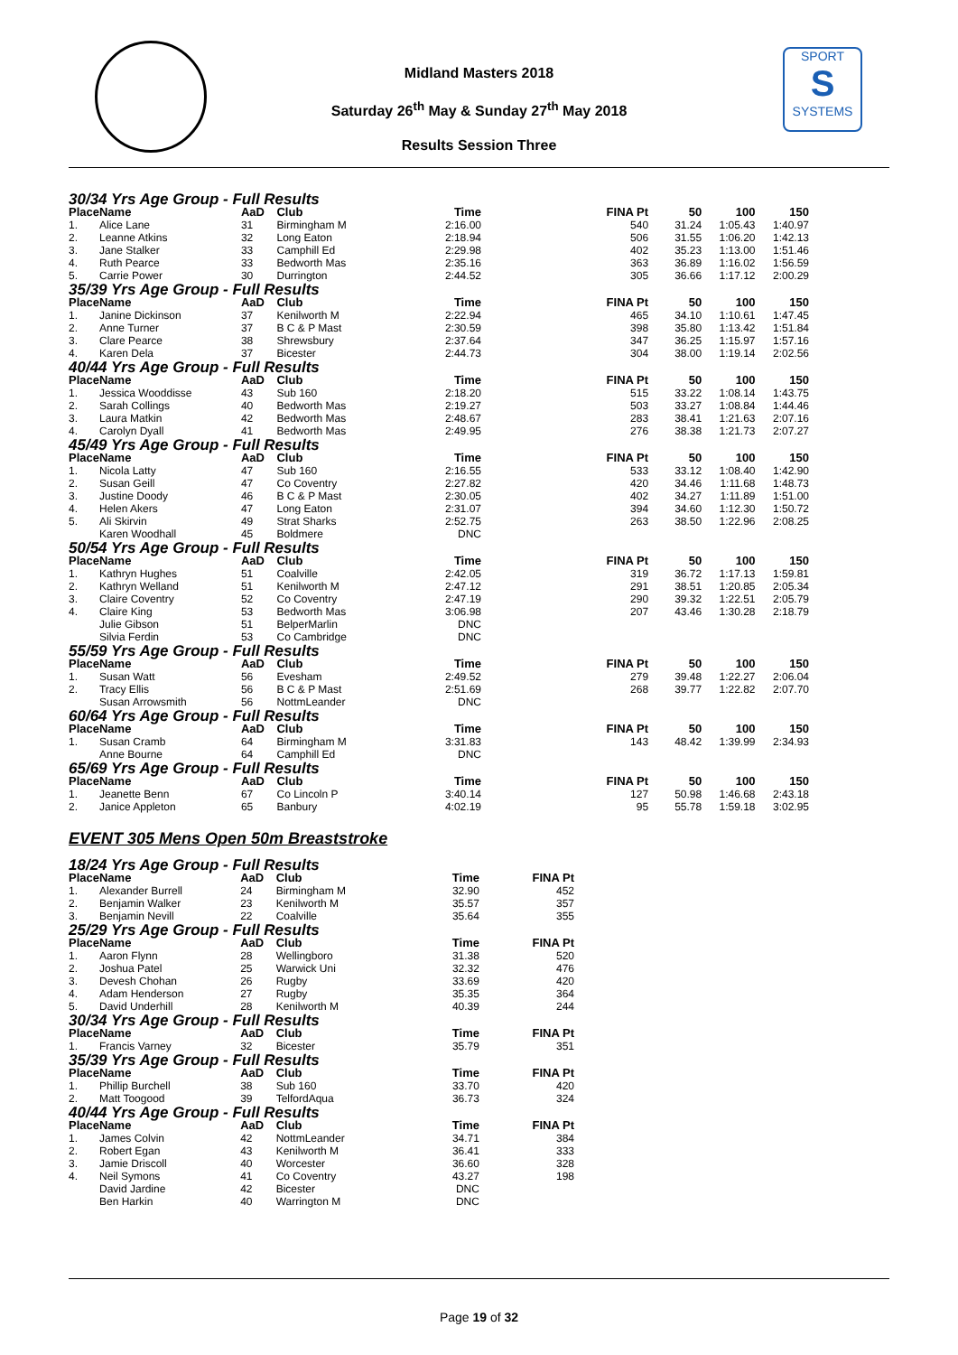SPORT
S
SYSTEMS
Midland Masters 2018
Saturday 26<sup>th</sup> May & Sunday 27<sup>th</sup> May 2018
Results Session Three
| 30/34 Yrs Age Group - Full Results | | | | | | | | |
| Place | Name | AaD | Club | Time | FINA Pt | 50 | 100 | 150 |
| 1. | Alice Lane | 31 | Birmingham M | 2:16.00 | 540 | 31.24 | 1:05.43 | 1:40.97 |
| 2. | Leanne Atkins | 32 | Long Eaton | 2:18.94 | 506 | 31.55 | 1:06.20 | 1:42.13 |
| 3. | Jane Stalker | 33 | Camphill Ed | 2:29.98 | 402 | 35.23 | 1:13.00 | 1:51.46 |
| 4. | Ruth Pearce | 33 | Bedworth Mas | 2:35.16 | 363 | 36.89 | 1:16.02 | 1:56.59 |
| 5. | Carrie Power | 30 | Durrington | 2:44.52 | 305 | 36.66 | 1:17.12 | 2:00.29 |
| 35/39 Yrs Age Group - Full Results | | | | | | | | |
| Place | Name | AaD | Club | Time | FINA Pt | 50 | 100 | 150 |
| 1. | Janine Dickinson | 37 | Kenilworth M | 2:22.94 | 465 | 34.10 | 1:10.61 | 1:47.45 |
| 2. | Anne Turner | 37 | B C & P Mast | 2:30.59 | 398 | 35.80 | 1:13.42 | 1:51.84 |
| 3. | Clare Pearce | 38 | Shrewsbury | 2:37.64 | 347 | 36.25 | 1:15.97 | 1:57.16 |
| 4. | Karen Dela | 37 | Bicester | 2:44.73 | 304 | 38.00 | 1:19.14 | 2:02.56 |
| 40/44 Yrs Age Group - Full Results | | | | | | | | |
| Place | Name | AaD | Club | Time | FINA Pt | 50 | 100 | 150 |
| 1. | Jessica Wooddisse | 43 | Sub 160 | 2:18.20 | 515 | 33.22 | 1:08.14 | 1:43.75 |
| 2. | Sarah Collings | 40 | Bedworth Mas | 2:19.27 | 503 | 33.27 | 1:08.84 | 1:44.46 |
| 3. | Laura Matkin | 42 | Bedworth Mas | 2:48.67 | 283 | 38.41 | 1:21.63 | 2:07.16 |
| 4. | Carolyn Dyall | 41 | Bedworth Mas | 2:49.95 | 276 | 38.38 | 1:21.73 | 2:07.27 |
| 45/49 Yrs Age Group - Full Results | | | | | | | | |
| Place | Name | AaD | Club | Time | FINA Pt | 50 | 100 | 150 |
| 1. | Nicola Latty | 47 | Sub 160 | 2:16.55 | 533 | 33.12 | 1:08.40 | 1:42.90 |
| 2. | Susan Geill | 47 | Co Coventry | 2:27.82 | 420 | 34.46 | 1:11.68 | 1:48.73 |
| 3. | Justine Doody | 46 | B C & P Mast | 2:30.05 | 402 | 34.27 | 1:11.89 | 1:51.00 |
| 4. | Helen Akers | 47 | Long Eaton | 2:31.07 | 394 | 34.60 | 1:12.30 | 1:50.72 |
| 5. | Ali Skirvin | 49 | Strat Sharks | 2:52.75 | 263 | 38.50 | 1:22.96 | 2:08.25 |
| | Karen Woodhall | 45 | Boldmere | DNC | | | | |
| 50/54 Yrs Age Group - Full Results | | | | | | | | |
| Place | Name | AaD | Club | Time | FINA Pt | 50 | 100 | 150 |
| 1. | Kathryn Hughes | 51 | Coalville | 2:42.05 | 319 | 36.72 | 1:17.13 | 1:59.81 |
| 2. | Kathryn Welland | 51 | Kenilworth M | 2:47.12 | 291 | 38.51 | 1:20.85 | 2:05.34 |
| 3. | Claire Coventry | 52 | Co Coventry | 2:47.19 | 290 | 39.32 | 1:22.51 | 2:05.79 |
| 4. | Claire King | 53 | Bedworth Mas | 3:06.98 | 207 | 43.46 | 1:30.28 | 2:18.79 |
| | Julie Gibson | 51 | BelperMarlin | DNC | | | | |
| | Silvia Ferdin | 53 | Co Cambridge | DNC | | | | |
| 55/59 Yrs Age Group - Full Results | | | | | | | | |
| Place | Name | AaD | Club | Time | FINA Pt | 50 | 100 | 150 |
| 1. | Susan Watt | 56 | Evesham | 2:49.52 | 279 | 39.48 | 1:22.27 | 2:06.04 |
| 2. | Tracy Ellis | 56 | B C & P Mast | 2:51.69 | 268 | 39.77 | 1:22.82 | 2:07.70 |
| | Susan Arrowsmith | 56 | NottmLeander | DNC | | | | |
| 60/64 Yrs Age Group - Full Results | | | | | | | | |
| Place | Name | AaD | Club | Time | FINA Pt | 50 | 100 | 150 |
| 1. | Susan Cramb | 64 | Birmingham M | 3:31.83 | 143 | 48.42 | 1:39.99 | 2:34.93 |
| | Anne Bourne | 64 | Camphill Ed | DNC | | | | |
| 65/69 Yrs Age Group - Full Results | | | | | | | | |
| Place | Name | AaD | Club | Time | FINA Pt | 50 | 100 | 150 |
| 1. | Jeanette Benn | 67 | Co Lincoln P | 3:40.14 | 127 | 50.98 | 1:46.68 | 2:43.18 |
| 2. | Janice Appleton | 65 | Banbury | 4:02.19 | 95 | 55.78 | 1:59.18 | 3:02.95 |
EVENT 305 Mens Open 50m Breaststroke
| 18/24 Yrs Age Group - Full Results | | | | | |
| Place | Name | AaD | Club | Time | FINA Pt |
| 1. | Alexander Burrell | 24 | Birmingham M | 32.90 | 452 |
| 2. | Benjamin Walker | 23 | Kenilworth M | 35.57 | 357 |
| 3. | Benjamin Nevill | 22 | Coalville | 35.64 | 355 |
| 25/29 Yrs Age Group - Full Results | | | | | |
| Place | Name | AaD | Club | Time | FINA Pt |
| 1. | Aaron Flynn | 28 | Wellingboro | 31.38 | 520 |
| 2. | Joshua Patel | 25 | Warwick Uni | 32.32 | 476 |
| 3. | Devesh Chohan | 26 | Rugby | 33.69 | 420 |
| 4. | Adam Henderson | 27 | Rugby | 35.35 | 364 |
| 5. | David Underhill | 28 | Kenilworth M | 40.39 | 244 |
| 30/34 Yrs Age Group - Full Results | | | | | |
| Place | Name | AaD | Club | Time | FINA Pt |
| 1. | Francis Varney | 32 | Bicester | 35.79 | 351 |
| 35/39 Yrs Age Group - Full Results | | | | | |
| Place | Name | AaD | Club | Time | FINA Pt |
| 1. | Phillip Burchell | 38 | Sub 160 | 33.70 | 420 |
| 2. | Matt Toogood | 39 | TelfordAqua | 36.73 | 324 |
| 40/44 Yrs Age Group - Full Results | | | | | |
| Place | Name | AaD | Club | Time | FINA Pt |
| 1. | James Colvin | 42 | NottmLeander | 34.71 | 384 |
| 2. | Robert Egan | 43 | Kenilworth M | 36.41 | 333 |
| 3. | Jamie Driscoll | 40 | Worcester | 36.60 | 328 |
| 4. | Neil Symons | 41 | Co Coventry | 43.27 | 198 |
| | David Jardine | 42 | Bicester | DNC | |
| | Ben Harkin | 40 | Warrington M | DNC | |
Page 19 of 32